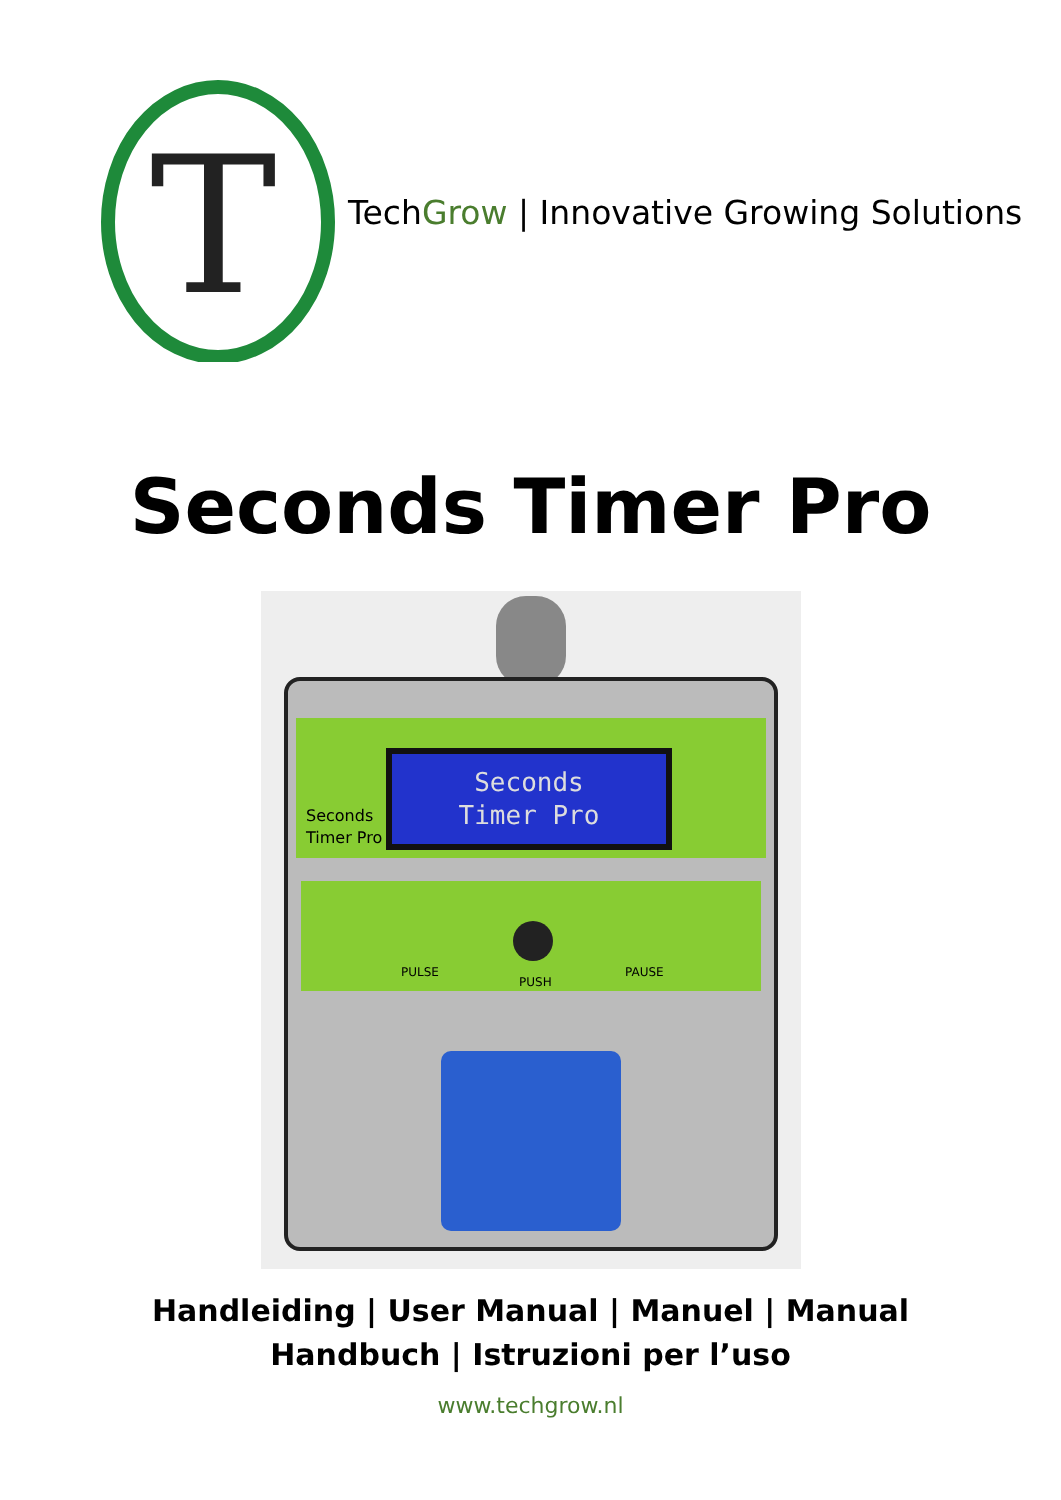T
TechGrow | Innovative Growing Solutions
Seconds Timer Pro
Seconds
Timer Pro
Seconds
Timer Pro
PULSE
PUSH
PAUSE
Handleiding | User Manual | Manuel | Manual
Handbuch | Istruzioni per l’uso
www.techgrow.nl